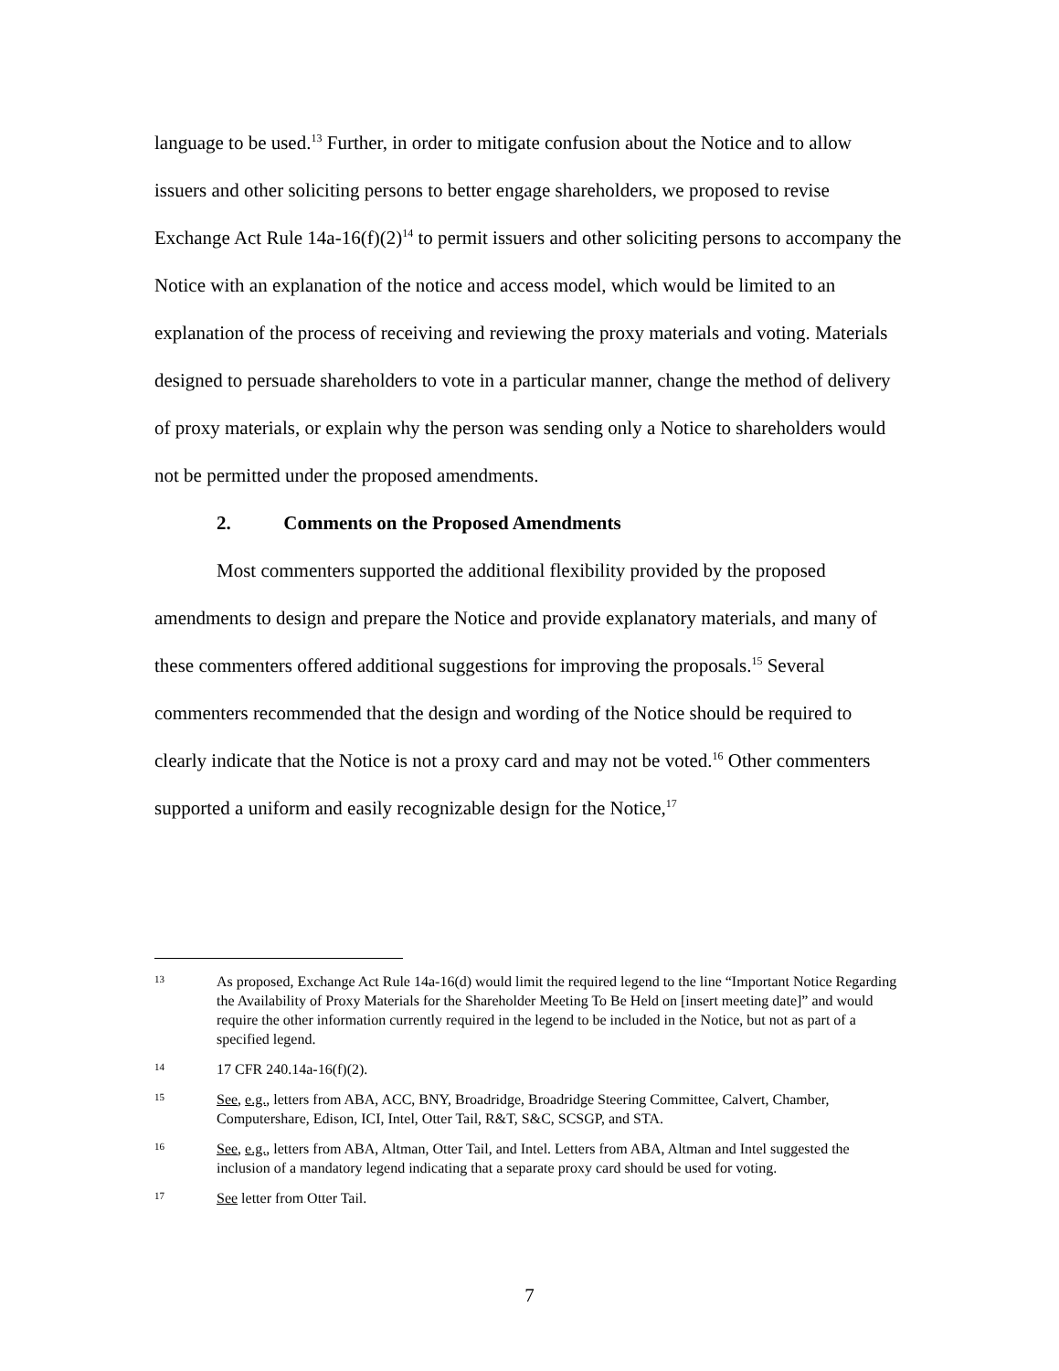language to be used.<sup>13</sup> Further, in order to mitigate confusion about the Notice and to allow issuers and other soliciting persons to better engage shareholders, we proposed to revise Exchange Act Rule 14a-16(f)(2)<sup>14</sup> to permit issuers and other soliciting persons to accompany the Notice with an explanation of the notice and access model, which would be limited to an explanation of the process of receiving and reviewing the proxy materials and voting. Materials designed to persuade shareholders to vote in a particular manner, change the method of delivery of proxy materials, or explain why the person was sending only a Notice to shareholders would not be permitted under the proposed amendments.
2. Comments on the Proposed Amendments
Most commenters supported the additional flexibility provided by the proposed amendments to design and prepare the Notice and provide explanatory materials, and many of these commenters offered additional suggestions for improving the proposals.<sup>15</sup> Several commenters recommended that the design and wording of the Notice should be required to clearly indicate that the Notice is not a proxy card and may not be voted.<sup>16</sup> Other commenters supported a uniform and easily recognizable design for the Notice,<sup>17</sup>
13
As proposed, Exchange Act Rule 14a-16(d) would limit the required legend to the line “Important Notice Regarding the Availability of Proxy Materials for the Shareholder Meeting To Be Held on [insert meeting date]” and would require the other information currently required in the legend to be included in the Notice, but not as part of a specified legend.
14
17 CFR 240.14a-16(f)(2).
15
See, e.g., letters from ABA, ACC, BNY, Broadridge, Broadridge Steering Committee, Calvert, Chamber, Computershare, Edison, ICI, Intel, Otter Tail, R&T, S&C, SCSGP, and STA.
16
See, e.g., letters from ABA, Altman, Otter Tail, and Intel. Letters from ABA, Altman and Intel suggested the inclusion of a mandatory legend indicating that a separate proxy card should be used for voting.
17
See letter from Otter Tail.
7